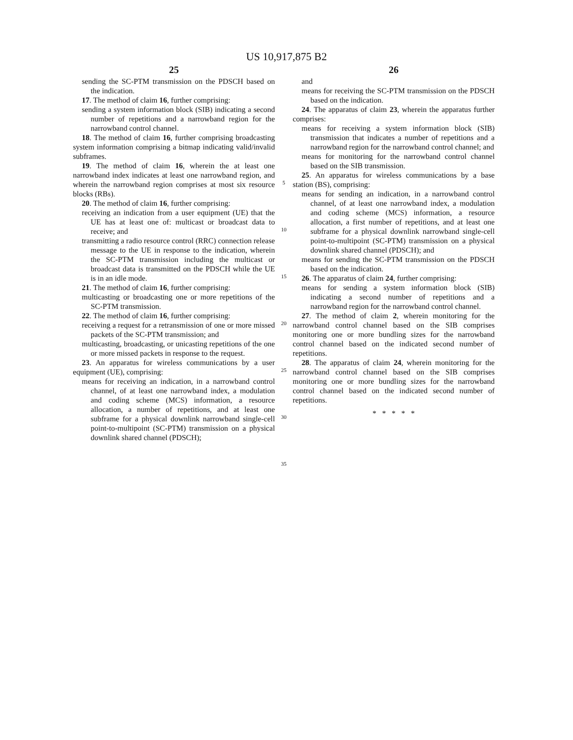US 10,917,875 B2
25
sending the SC-PTM transmission on the PDSCH based on the indication.
17. The method of claim 16, further comprising:
sending a system information block (SIB) indicating a second number of repetitions and a narrowband region for the narrowband control channel.
18. The method of claim 16, further comprising broadcasting system information comprising a bitmap indicating valid/invalid subframes.
19. The method of claim 16, wherein the at least one narrowband index indicates at least one narrowband region, and wherein the narrowband region comprises at most six resource blocks (RBs).
20. The method of claim 16, further comprising:
receiving an indication from a user equipment (UE) that the UE has at least one of: multicast or broadcast data to receive; and
transmitting a radio resource control (RRC) connection release message to the UE in response to the indication, wherein the SC-PTM transmission including the multicast or broadcast data is transmitted on the PDSCH while the UE is in an idle mode.
21. The method of claim 16, further comprising:
multicasting or broadcasting one or more repetitions of the SC-PTM transmission.
22. The method of claim 16, further comprising:
receiving a request for a retransmission of one or more missed packets of the SC-PTM transmission; and
multicasting, broadcasting, or unicasting repetitions of the one or more missed packets in response to the request.
23. An apparatus for wireless communications by a user equipment (UE), comprising:
means for receiving an indication, in a narrowband control channel, of at least one narrowband index, a modulation and coding scheme (MCS) information, a resource allocation, a number of repetitions, and at least one subframe for a physical downlink narrowband single-cell point-to-multipoint (SC-PTM) transmission on a physical downlink shared channel (PDSCH);
5
10
15
20
25
30
35
26
and
means for receiving the SC-PTM transmission on the PDSCH based on the indication.
24. The apparatus of claim 23, wherein the apparatus further comprises:
means for receiving a system information block (SIB) transmission that indicates a number of repetitions and a narrowband region for the narrowband control channel; and
means for monitoring for the narrowband control channel based on the SIB transmission.
25. An apparatus for wireless communications by a base station (BS), comprising:
means for sending an indication, in a narrowband control channel, of at least one narrowband index, a modulation and coding scheme (MCS) information, a resource allocation, a first number of repetitions, and at least one subframe for a physical downlink narrowband single-cell point-to-multipoint (SC-PTM) transmission on a physical downlink shared channel (PDSCH); and
means for sending the SC-PTM transmission on the PDSCH based on the indication.
26. The apparatus of claim 24, further comprising:
means for sending a system information block (SIB) indicating a second number of repetitions and a narrowband region for the narrowband control channel.
27. The method of claim 2, wherein monitoring for the narrowband control channel based on the SIB comprises monitoring one or more bundling sizes for the narrowband control channel based on the indicated second number of repetitions.
28. The apparatus of claim 24, wherein monitoring for the narrowband control channel based on the SIB comprises monitoring one or more bundling sizes for the narrowband control channel based on the indicated second number of repetitions.
* * * * *